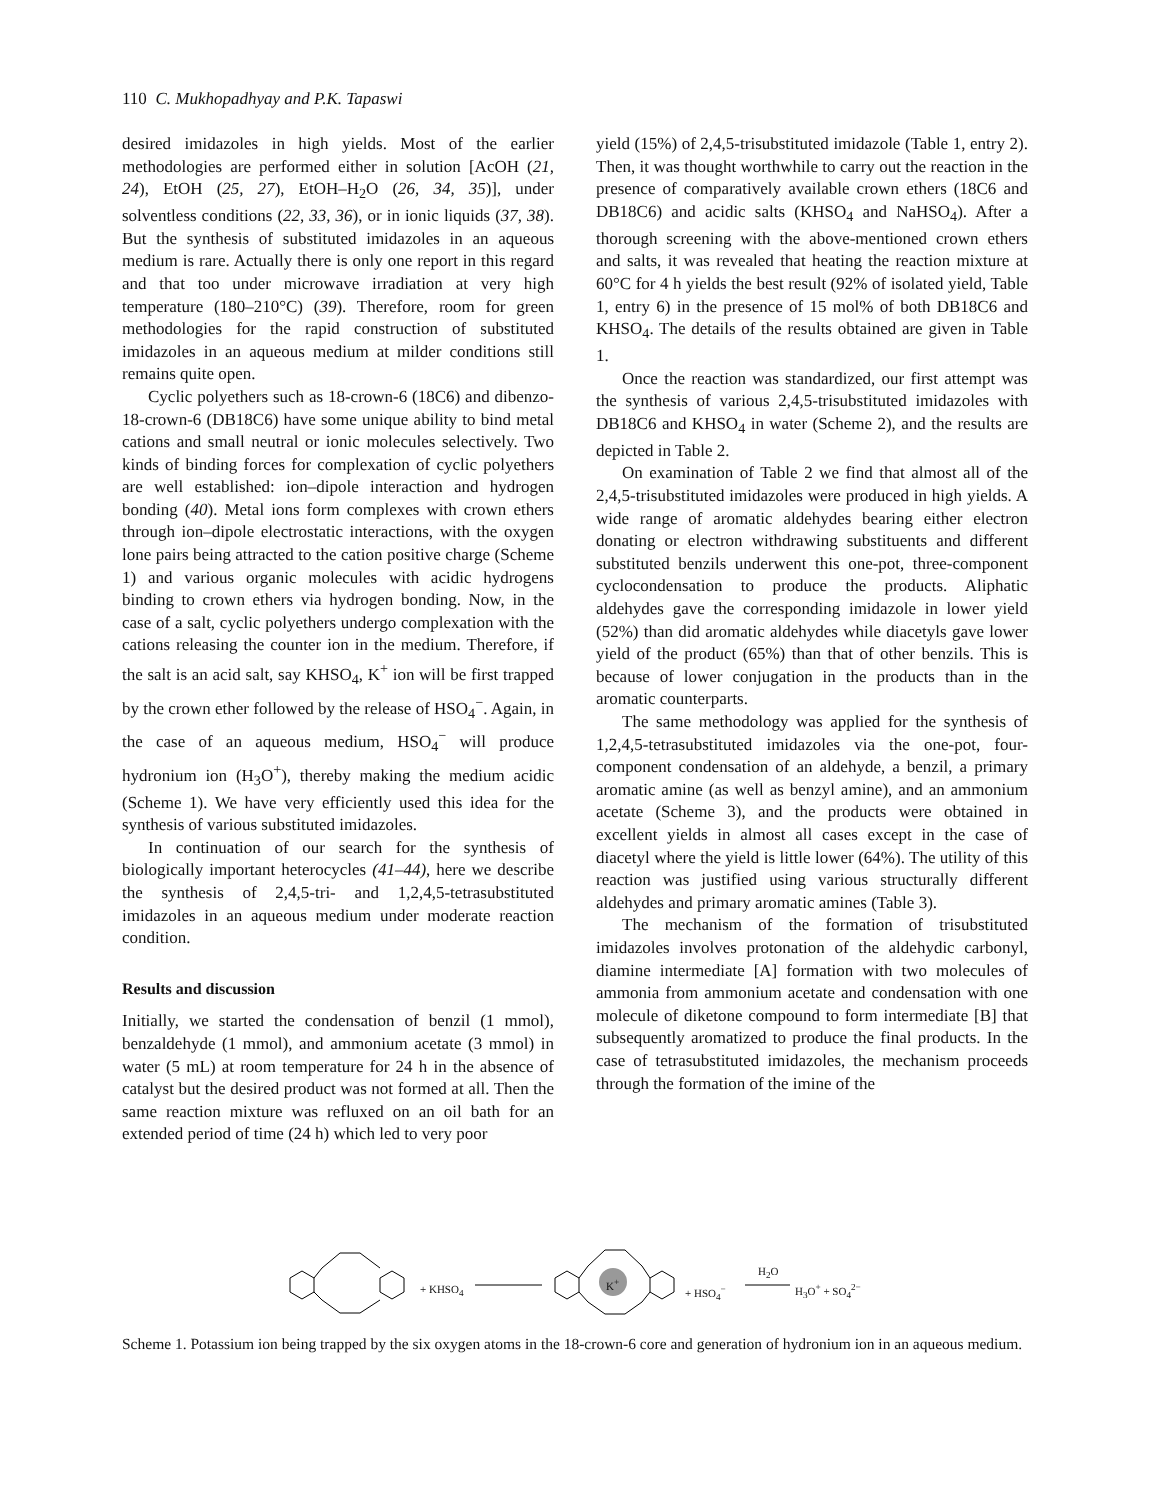110 C. Mukhopadhyay and P.K. Tapaswi
desired imidazoles in high yields. Most of the earlier methodologies are performed either in solution [AcOH (21, 24), EtOH (25, 27), EtOH–H<sub>2</sub>O (26, 34, 35)], under solventless conditions (22, 33, 36), or in ionic liquids (37, 38). But the synthesis of substituted imidazoles in an aqueous medium is rare. Actually there is only one report in this regard and that too under microwave irradiation at very high temperature (180–210°C) (39). Therefore, room for green methodologies for the rapid construction of substituted imidazoles in an aqueous medium at milder conditions still remains quite open.
Cyclic polyethers such as 18-crown-6 (18C6) and dibenzo-18-crown-6 (DB18C6) have some unique ability to bind metal cations and small neutral or ionic molecules selectively. Two kinds of binding forces for complexation of cyclic polyethers are well established: ion–dipole interaction and hydrogen bonding (40). Metal ions form complexes with crown ethers through ion–dipole electrostatic interactions, with the oxygen lone pairs being attracted to the cation positive charge (Scheme 1) and various organic molecules with acidic hydrogens binding to crown ethers via hydrogen bonding. Now, in the case of a salt, cyclic polyethers undergo complexation with the cations releasing the counter ion in the medium. Therefore, if the salt is an acid salt, say KHSO<sub>4</sub>, K<sup>+</sup> ion will be first trapped by the crown ether followed by the release of HSO<sub>4</sub><sup>−</sup>. Again, in the case of an aqueous medium, HSO<sub>4</sub><sup>−</sup> will produce hydronium ion (H<sub>3</sub>O<sup>+</sup>), thereby making the medium acidic (Scheme 1). We have very efficiently used this idea for the synthesis of various substituted imidazoles.
In continuation of our search for the synthesis of biologically important heterocycles (41–44), here we describe the synthesis of 2,4,5-tri- and 1,2,4,5-tetrasubstituted imidazoles in an aqueous medium under moderate reaction condition.
Results and discussion
Initially, we started the condensation of benzil (1 mmol), benzaldehyde (1 mmol), and ammonium acetate (3 mmol) in water (5 mL) at room temperature for 24 h in the absence of catalyst but the desired product was not formed at all. Then the same reaction mixture was refluxed on an oil bath for an extended period of time (24 h) which led to very poor
yield (15%) of 2,4,5-trisubstituted imidazole (Table 1, entry 2). Then, it was thought worthwhile to carry out the reaction in the presence of comparatively available crown ethers (18C6 and DB18C6) and acidic salts (KHSO<sub>4</sub> and NaHSO<sub>4</sub>). After a thorough screening with the above-mentioned crown ethers and salts, it was revealed that heating the reaction mixture at 60°C for 4 h yields the best result (92% of isolated yield, Table 1, entry 6) in the presence of 15 mol% of both DB18C6 and KHSO<sub>4</sub>. The details of the results obtained are given in Table 1.
Once the reaction was standardized, our first attempt was the synthesis of various 2,4,5-trisubstituted imidazoles with DB18C6 and KHSO<sub>4</sub> in water (Scheme 2), and the results are depicted in Table 2.
On examination of Table 2 we find that almost all of the 2,4,5-trisubstituted imidazoles were produced in high yields. A wide range of aromatic aldehydes bearing either electron donating or electron withdrawing substituents and different substituted benzils underwent this one-pot, three-component cyclocondensation to produce the products. Aliphatic aldehydes gave the corresponding imidazole in lower yield (52%) than did aromatic aldehydes while diacetyls gave lower yield of the product (65%) than that of other benzils. This is because of lower conjugation in the products than in the aromatic counterparts.
The same methodology was applied for the synthesis of 1,2,4,5-tetrasubstituted imidazoles via the one-pot, four-component condensation of an aldehyde, a benzil, a primary aromatic amine (as well as benzyl amine), and an ammonium acetate (Scheme 3), and the products were obtained in excellent yields in almost all cases except in the case of diacetyl where the yield is little lower (64%). The utility of this reaction was justified using various structurally different aldehydes and primary aromatic amines (Table 3).
The mechanism of the formation of trisubstituted imidazoles involves protonation of the aldehydic carbonyl, diamine intermediate [A] formation with two molecules of ammonia from ammonium acetate and condensation with one molecule of diketone compound to form intermediate [B] that subsequently aromatized to produce the final products. In the case of tetrasubstituted imidazoles, the mechanism proceeds through the formation of the imine of the
+ KHSO<sub>4</sub>
K<sup>+</sup>
+ HSO<sub>4</sub><sup>−</sup>
H<sub>2</sub>O
H<sub>3</sub>O<sup>+</sup> + SO<sub>4</sub><sup>2−</sup>
Scheme 1. Potassium ion being trapped by the six oxygen atoms in the 18-crown-6 core and generation of hydronium ion in an aqueous medium.